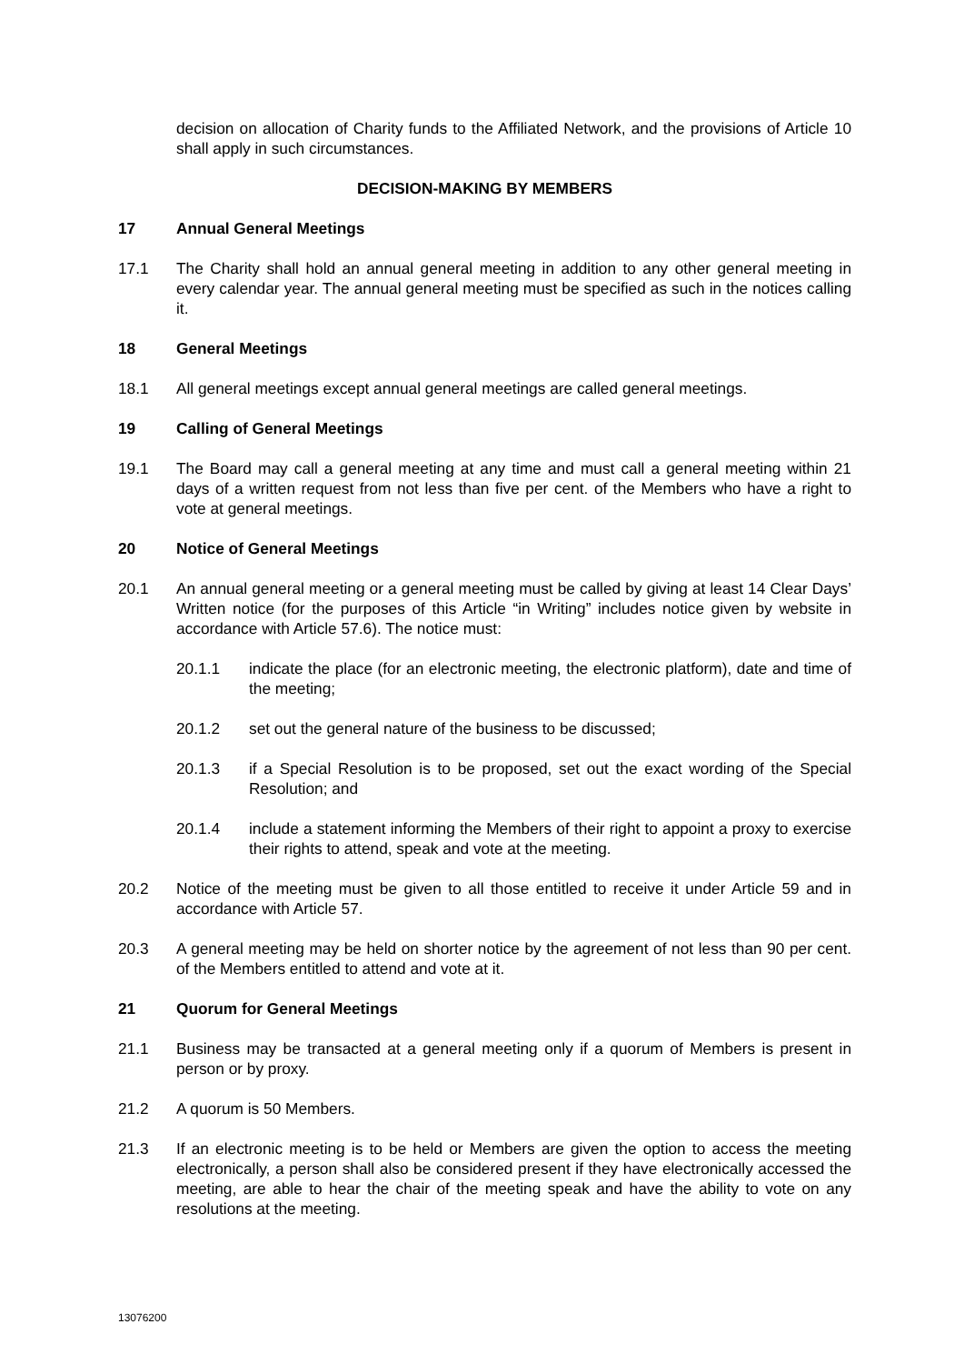decision on allocation of Charity funds to the Affiliated Network, and the provisions of Article 10 shall apply in such circumstances.
DECISION-MAKING BY MEMBERS
17 Annual General Meetings
17.1 The Charity shall hold an annual general meeting in addition to any other general meeting in every calendar year. The annual general meeting must be specified as such in the notices calling it.
18 General Meetings
18.1 All general meetings except annual general meetings are called general meetings.
19 Calling of General Meetings
19.1 The Board may call a general meeting at any time and must call a general meeting within 21 days of a written request from not less than five per cent. of the Members who have a right to vote at general meetings.
20 Notice of General Meetings
20.1 An annual general meeting or a general meeting must be called by giving at least 14 Clear Days’ Written notice (for the purposes of this Article “in Writing” includes notice given by website in accordance with Article 57.6). The notice must:
20.1.1 indicate the place (for an electronic meeting, the electronic platform), date and time of the meeting;
20.1.2 set out the general nature of the business to be discussed;
20.1.3 if a Special Resolution is to be proposed, set out the exact wording of the Special Resolution; and
20.1.4 include a statement informing the Members of their right to appoint a proxy to exercise their rights to attend, speak and vote at the meeting.
20.2 Notice of the meeting must be given to all those entitled to receive it under Article 59 and in accordance with Article 57.
20.3 A general meeting may be held on shorter notice by the agreement of not less than 90 per cent. of the Members entitled to attend and vote at it.
21 Quorum for General Meetings
21.1 Business may be transacted at a general meeting only if a quorum of Members is present in person or by proxy.
21.2 A quorum is 50 Members.
21.3 If an electronic meeting is to be held or Members are given the option to access the meeting electronically, a person shall also be considered present if they have electronically accessed the meeting, are able to hear the chair of the meeting speak and have the ability to vote on any resolutions at the meeting.
13076200